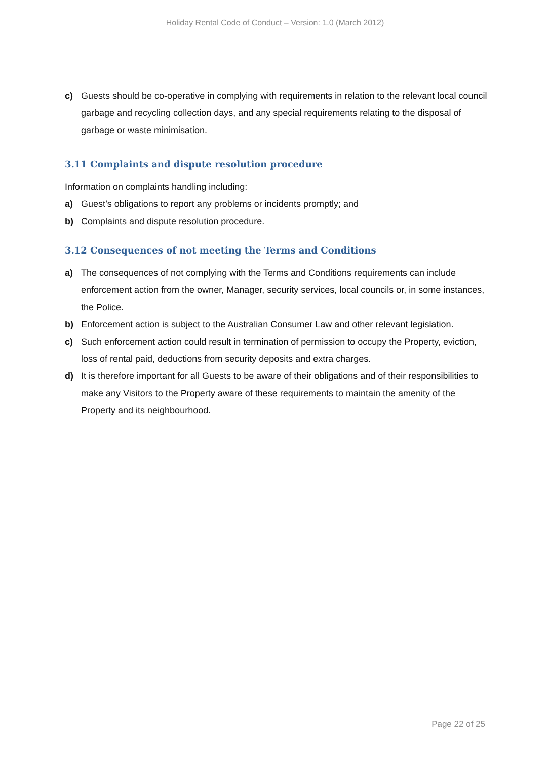Holiday Rental Code of Conduct – Version: 1.0 (March 2012)
c) Guests should be co-operative in complying with requirements in relation to the relevant local council garbage and recycling collection days, and any special requirements relating to the disposal of garbage or waste minimisation.
3.11 Complaints and dispute resolution procedure
Information on complaints handling including:
a) Guest’s obligations to report any problems or incidents promptly; and
b) Complaints and dispute resolution procedure.
3.12 Consequences of not meeting the Terms and Conditions
a) The consequences of not complying with the Terms and Conditions requirements can include enforcement action from the owner, Manager, security services, local councils or, in some instances, the Police.
b) Enforcement action is subject to the Australian Consumer Law and other relevant legislation.
c) Such enforcement action could result in termination of permission to occupy the Property, eviction, loss of rental paid, deductions from security deposits and extra charges.
d) It is therefore important for all Guests to be aware of their obligations and of their responsibilities to make any Visitors to the Property aware of these requirements to maintain the amenity of the Property and its neighbourhood.
Page 22 of 25